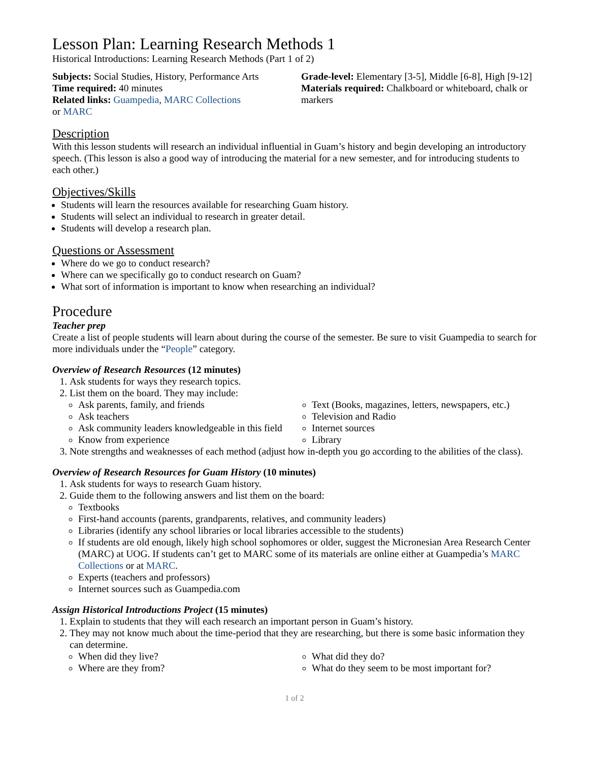Lesson Plan: Learning Research Methods 1
Historical Introductions: Learning Research Methods (Part 1 of 2)
Subjects: Social Studies, History, Performance Arts
Time required: 40 minutes
Related links: Guampedia, MARC Collections
or MARC
Grade-level: Elementary [3-5], Middle [6-8], High [9-12]
Materials required: Chalkboard or whiteboard, chalk or markers
Description
With this lesson students will research an individual influential in Guam’s history and begin developing an introductory speech. (This lesson is also a good way of introducing the material for a new semester, and for introducing students to each other.)
Objectives/Skills
Students will learn the resources available for researching Guam history.
Students will select an individual to research in greater detail.
Students will develop a research plan.
Questions or Assessment
Where do we go to conduct research?
Where can we specifically go to conduct research on Guam?
What sort of information is important to know when researching an individual?
Procedure
Teacher prep
Create a list of people students will learn about during the course of the semester. Be sure to visit Guampedia to search for more individuals under the “People” category.
Overview of Research Resources (12 minutes)
1. Ask students for ways they research topics.
2. List them on the board. They may include:
Ask parents, family, and friends
Ask teachers
Ask community leaders knowledgeable in this field
Know from experience
Text (Books, magazines, letters, newspapers, etc.)
Television and Radio
Internet sources
Library
3. Note strengths and weaknesses of each method (adjust how in-depth you go according to the abilities of the class).
Overview of Research Resources for Guam History (10 minutes)
1. Ask students for ways to research Guam history.
2. Guide them to the following answers and list them on the board:
Textbooks
First-hand accounts (parents, grandparents, relatives, and community leaders)
Libraries (identify any school libraries or local libraries accessible to the students)
If students are old enough, likely high school sophomores or older, suggest the Micronesian Area Research Center (MARC) at UOG. If students can’t get to MARC some of its materials are online either at Guampedia’s MARC Collections or at MARC.
Experts (teachers and professors)
Internet sources such as Guampedia.com
Assign Historical Introductions Project (15 minutes)
1. Explain to students that they will each research an important person in Guam’s history.
2. They may not know much about the time-period that they are researching, but there is some basic information they can determine.
When did they live?
Where are they from?
What did they do?
What do they seem to be most important for?
1 of 2